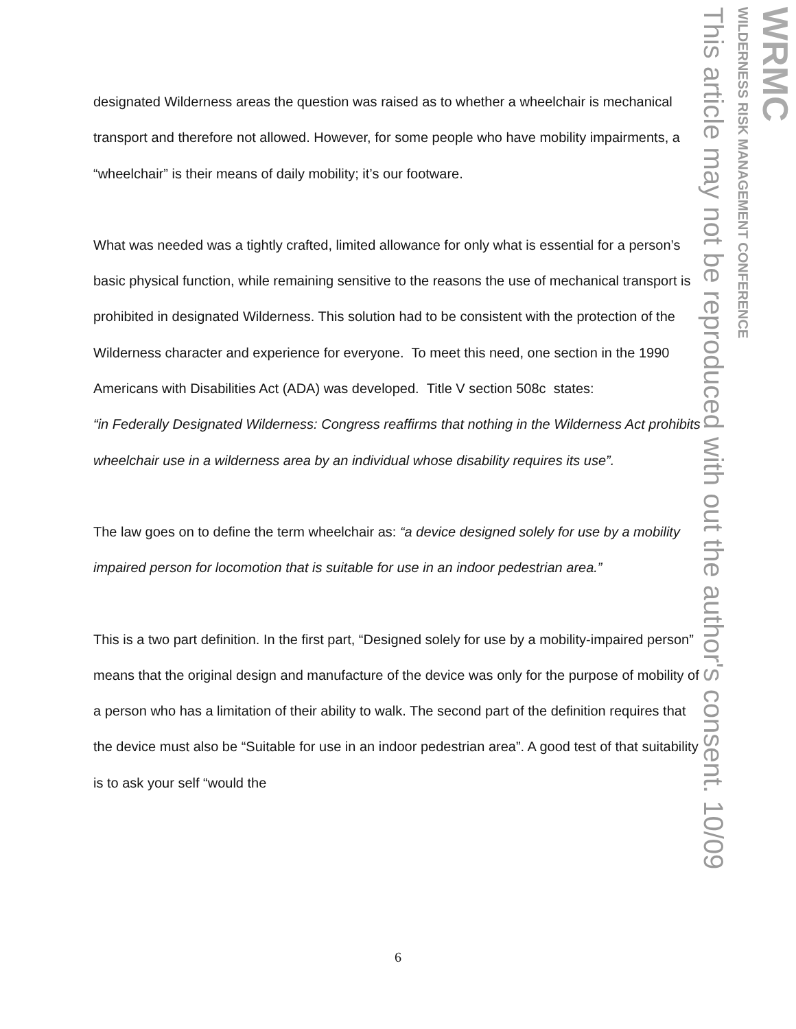designated Wilderness areas the question was raised as to whether a wheelchair is mechanical transport and therefore not allowed. However, for some people who have mobility impairments, a “wheelchair” is their means of daily mobility; it’s our footware.
What was needed was a tightly crafted, limited allowance for only what is essential for a person’s basic physical function, while remaining sensitive to the reasons the use of mechanical transport is prohibited in designated Wilderness. This solution had to be consistent with the protection of the Wilderness character and experience for everyone. To meet this need, one section in the 1990 Americans with Disabilities Act (ADA) was developed. Title V section 508c states:
“in Federally Designated Wilderness: Congress reaffirms that nothing in the Wilderness Act prohibits wheelchair use in a wilderness area by an individual whose disability requires its use”.
The law goes on to define the term wheelchair as: “a device designed solely for use by a mobility impaired person for locomotion that is suitable for use in an indoor pedestrian area.”
This is a two part definition. In the first part, “Designed solely for use by a mobility-impaired person” means that the original design and manufacture of the device was only for the purpose of mobility of a person who has a limitation of their ability to walk. The second part of the definition requires that the device must also be “Suitable for use in an indoor pedestrian area”. A good test of that suitability is to ask your self “would the
WRMC
WILDERNESS RISK MANAGEMENT CONFERENCE
This article may not be reproduced with out the author's consent. 10/09
6